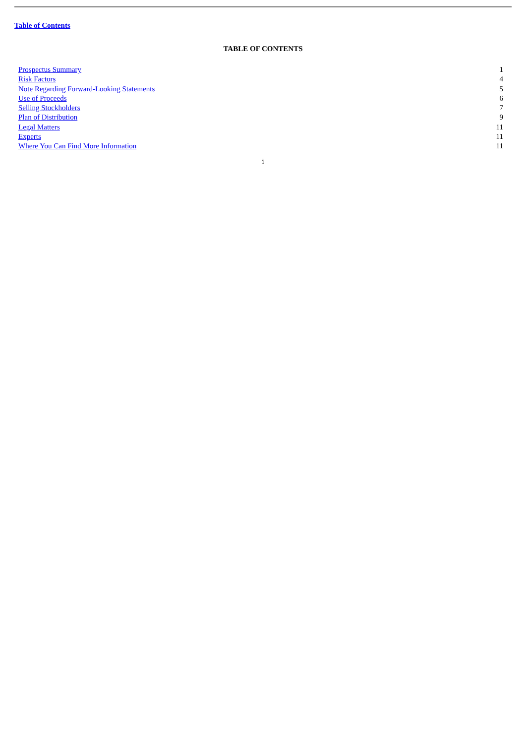Table of Contents
TABLE OF CONTENTS
| Prospectus Summary | 1 |
| Risk Factors | 4 |
| Note Regarding Forward-Looking Statements | 5 |
| Use of Proceeds | 6 |
| Selling Stockholders | 7 |
| Plan of Distribution | 9 |
| Legal Matters | 11 |
| Experts | 11 |
| Where You Can Find More Information | 11 |
i